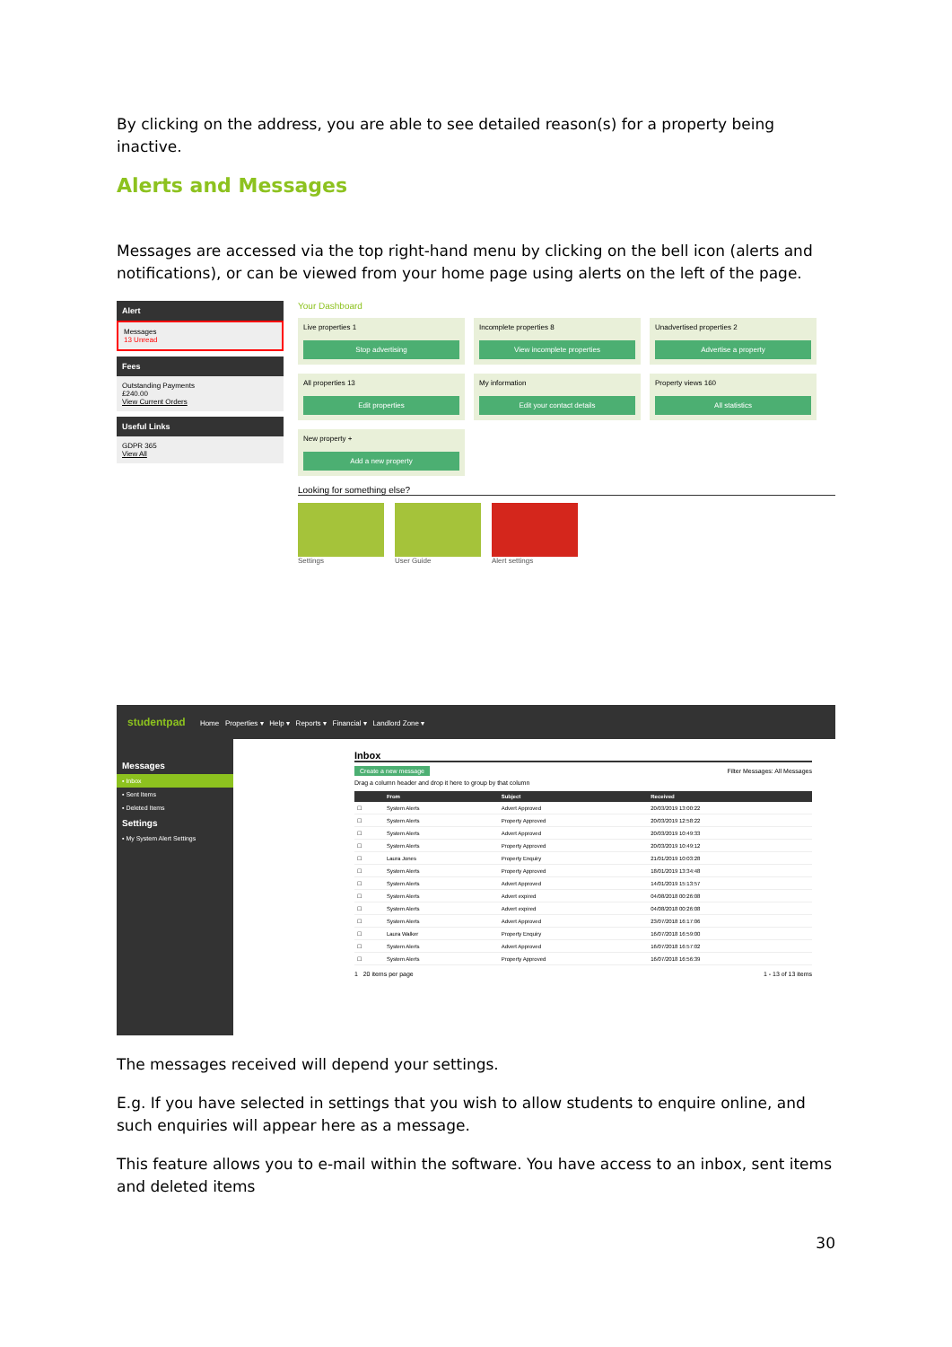By clicking on the address, you are able to see detailed reason(s) for a property being inactive.
Alerts and Messages
Messages are accessed via the top right-hand menu by clicking on the bell icon (alerts and notifications), or can be viewed from your home page using alerts on the left of the page.
Alert
Messages
13 Unread
Fees
Outstanding Payments
£240.00
View Current Orders
Useful Links
GDPR 365
View All
Your Dashboard
Live properties 1
Stop advertising
Incomplete properties 8
View incomplete properties
Unadvertised properties 2
Advertise a property
All properties 13
Edit properties
My information
Edit your contact details
Property views 160
All statistics
New property +
Add a new property
Looking for something else?
Settings User Guide Alert settings
studentpad Home Properties ▾ Help ▾ Reports ▾ Financial ▾ Landlord Zone ▾
Messages
▪ Inbox
▪ Sent Items
▪ Deleted Items
Settings
▪ My System Alert Settings
Inbox
Create a new message Filter Messages: All Messages
Drag a column header and drop it here to group by that column
| | From | Subject | Received |
| --- | --- | --- | --- |
| ☐ | System Alerts | Advert Approved | 20/03/2019 13:00:22 |
| ☐ | System Alerts | Property Approved | 20/03/2019 12:58:22 |
| ☐ | System Alerts | Advert Approved | 20/03/2019 10:49:33 |
| ☐ | System Alerts | Property Approved | 20/03/2019 10:49:12 |
| ☐ | Laura Jones | Property Enquiry | 21/01/2019 10:03:28 |
| ☐ | System Alerts | Property Approved | 18/01/2019 13:34:48 |
| ☐ | System Alerts | Advert Approved | 14/01/2019 15:13:57 |
| ☐ | System Alerts | Advert expired | 04/08/2018 00:26:08 |
| ☐ | System Alerts | Advert expired | 04/08/2018 00:26:08 |
| ☐ | System Alerts | Advert Approved | 23/07/2018 16:17:06 |
| ☐ | Laura Walker | Property Enquiry | 16/07/2018 16:59:00 |
| ☐ | System Alerts | Advert Approved | 16/07/2018 16:57:02 |
| ☐ | System Alerts | Property Approved | 16/07/2018 16:56:39 |
1 20 items per page 1 - 13 of 13 items
The messages received will depend your settings.
E.g. If you have selected in settings that you wish to allow students to enquire online, and such enquiries will appear here as a message.
This feature allows you to e-mail within the software. You have access to an inbox, sent items and deleted items
30